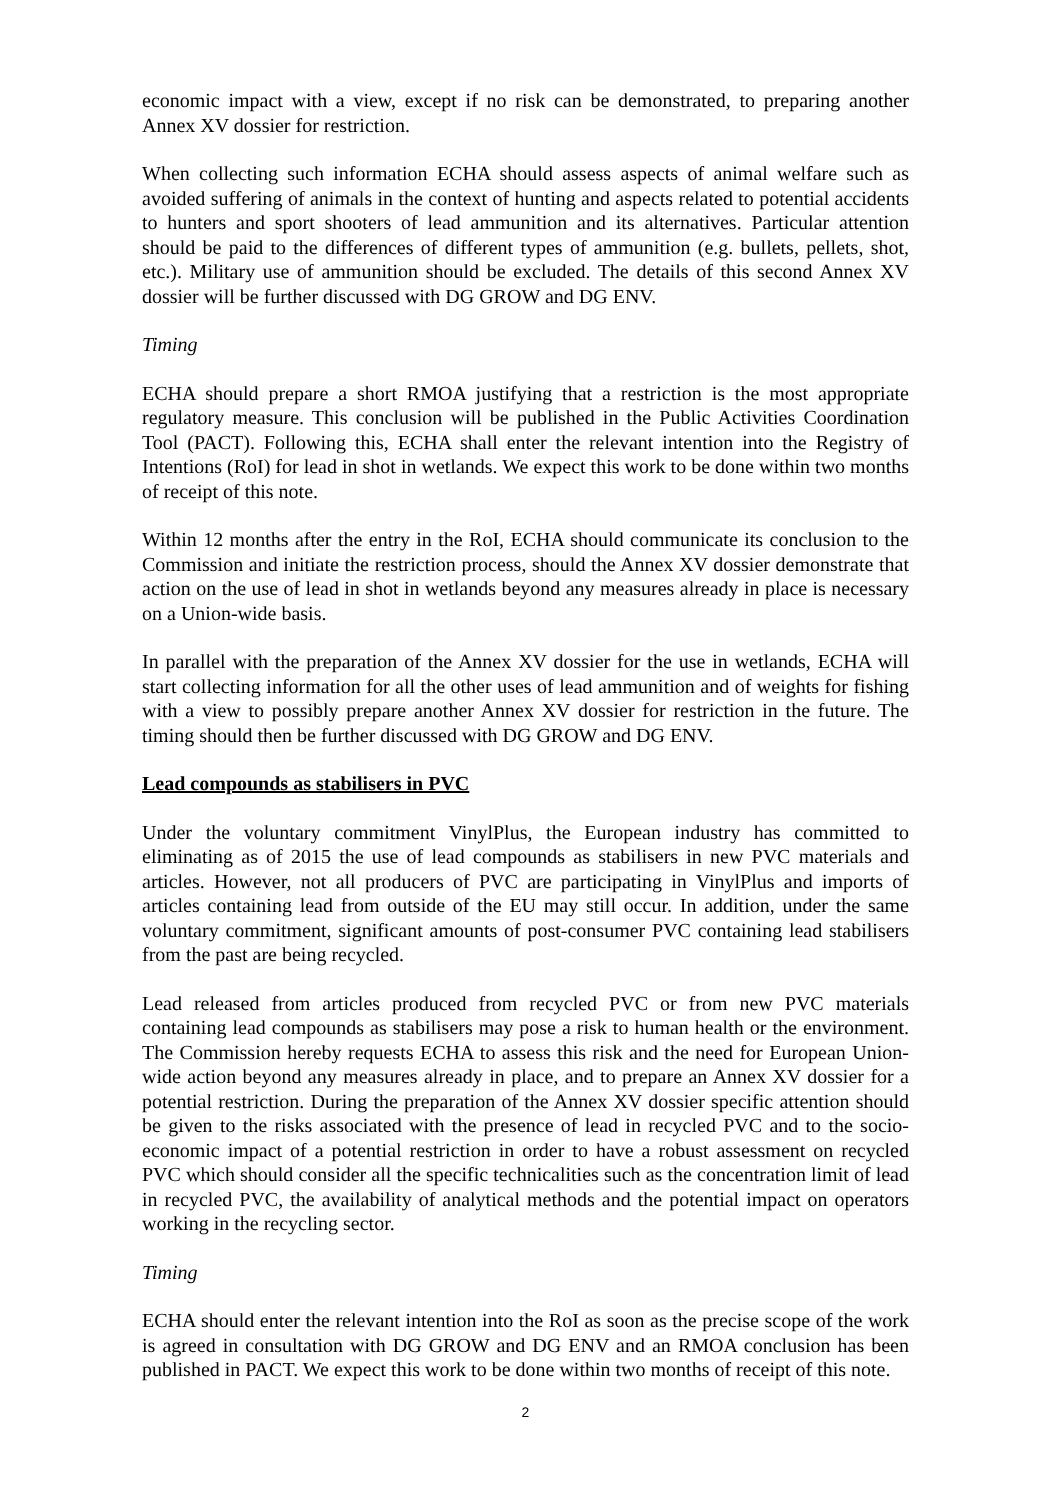economic impact with a view, except if no risk can be demonstrated, to preparing another Annex XV dossier for restriction.
When collecting such information ECHA should assess aspects of animal welfare such as avoided suffering of animals in the context of hunting and aspects related to potential accidents to hunters and sport shooters of lead ammunition and its alternatives. Particular attention should be paid to the differences of different types of ammunition (e.g. bullets, pellets, shot, etc.). Military use of ammunition should be excluded. The details of this second Annex XV dossier will be further discussed with DG GROW and DG ENV.
Timing
ECHA should prepare a short RMOA justifying that a restriction is the most appropriate regulatory measure. This conclusion will be published in the Public Activities Coordination Tool (PACT). Following this, ECHA shall enter the relevant intention into the Registry of Intentions (RoI) for lead in shot in wetlands. We expect this work to be done within two months of receipt of this note.
Within 12 months after the entry in the RoI, ECHA should communicate its conclusion to the Commission and initiate the restriction process, should the Annex XV dossier demonstrate that action on the use of lead in shot in wetlands beyond any measures already in place is necessary on a Union-wide basis.
In parallel with the preparation of the Annex XV dossier for the use in wetlands, ECHA will start collecting information for all the other uses of lead ammunition and of weights for fishing with a view to possibly prepare another Annex XV dossier for restriction in the future. The timing should then be further discussed with DG GROW and DG ENV.
Lead compounds as stabilisers in PVC
Under the voluntary commitment VinylPlus, the European industry has committed to eliminating as of 2015 the use of lead compounds as stabilisers in new PVC materials and articles. However, not all producers of PVC are participating in VinylPlus and imports of articles containing lead from outside of the EU may still occur. In addition, under the same voluntary commitment, significant amounts of post-consumer PVC containing lead stabilisers from the past are being recycled.
Lead released from articles produced from recycled PVC or from new PVC materials containing lead compounds as stabilisers may pose a risk to human health or the environment. The Commission hereby requests ECHA to assess this risk and the need for European Union-wide action beyond any measures already in place, and to prepare an Annex XV dossier for a potential restriction. During the preparation of the Annex XV dossier specific attention should be given to the risks associated with the presence of lead in recycled PVC and to the socio-economic impact of a potential restriction in order to have a robust assessment on recycled PVC which should consider all the specific technicalities such as the concentration limit of lead in recycled PVC, the availability of analytical methods and the potential impact on operators working in the recycling sector.
Timing
ECHA should enter the relevant intention into the RoI as soon as the precise scope of the work is agreed in consultation with DG GROW and DG ENV and an RMOA conclusion has been published in PACT. We expect this work to be done within two months of receipt of this note.
2